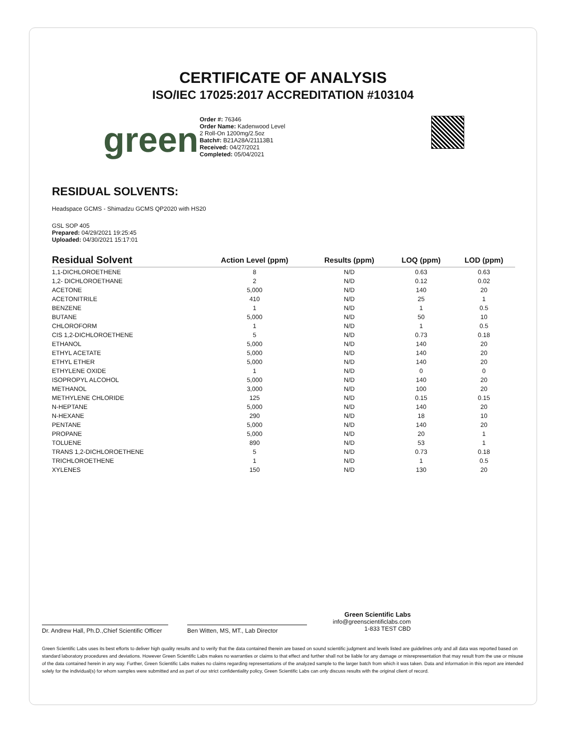CERTIFICATE OF ANALYSIS
ISO/IEC 17025:2017 ACCREDITATION #103104
green
Order #: 76346
Order Name: Kadenwood Level
2 Roll-On 1200mg/2.5oz
Batch#: B21A28A/21113B1
Received: 04/27/2021
Completed: 05/04/2021
RESIDUAL SOLVENTS:
Headspace GCMS - Shimadzu GCMS QP2020 with HS20
GSL SOP 405
Prepared: 04/29/2021 19:25:45
Uploaded: 04/30/2021 15:17:01
| Residual Solvent | Action Level (ppm) | Results (ppm) | LOQ (ppm) | LOD (ppm) |
| --- | --- | --- | --- | --- |
| 1,1-DICHLOROETHENE | 8 | N/D | 0.63 | 0.63 |
| 1,2- DICHLOROETHANE | 2 | N/D | 0.12 | 0.02 |
| ACETONE | 5,000 | N/D | 140 | 20 |
| ACETONITRILE | 410 | N/D | 25 | 1 |
| BENZENE | 1 | N/D | 1 | 0.5 |
| BUTANE | 5,000 | N/D | 50 | 10 |
| CHLOROFORM | 1 | N/D | 1 | 0.5 |
| CIS 1,2-DICHLOROETHENE | 5 | N/D | 0.73 | 0.18 |
| ETHANOL | 5,000 | N/D | 140 | 20 |
| ETHYL ACETATE | 5,000 | N/D | 140 | 20 |
| ETHYL ETHER | 5,000 | N/D | 140 | 20 |
| ETHYLENE OXIDE | 1 | N/D | 0 | 0 |
| ISOPROPYL ALCOHOL | 5,000 | N/D | 140 | 20 |
| METHANOL | 3,000 | N/D | 100 | 20 |
| METHYLENE CHLORIDE | 125 | N/D | 0.15 | 0.15 |
| N-HEPTANE | 5,000 | N/D | 140 | 20 |
| N-HEXANE | 290 | N/D | 18 | 10 |
| PENTANE | 5,000 | N/D | 140 | 20 |
| PROPANE | 5,000 | N/D | 20 | 1 |
| TOLUENE | 890 | N/D | 53 | 1 |
| TRANS 1,2-DICHLOROETHENE | 5 | N/D | 0.73 | 0.18 |
| TRICHLOROETHENE | 1 | N/D | 1 | 0.5 |
| XYLENES | 150 | N/D | 130 | 20 |
Dr. Andrew Hall, Ph.D.,Chief Scientific Officer
Ben Witten, MS, MT., Lab Director
Green Scientific Labs
info@greenscientificlabs.com
1-833 TEST CBD
Green Scientific Labs uses its best efforts to deliver high quality results and to verify that the data contained therein are based on sound scientific judgment and levels listed are guidelines only and all data was reported based on standard laboratory procedures and deviations. However Green Scientific Labs makes no warranties or claims to that effect and further shall not be liable for any damage or misrepresentation that may result from the use or misuse of the data contained herein in any way. Further, Green Scientific Labs makes no claims regarding representations of the analyzed sample to the larger batch from which it was taken. Data and information in this report are intended solely for the individual(s) for whom samples were submitted and as part of our strict confidentiality policy, Green Scientific Labs can only discuss results with the original client of record.